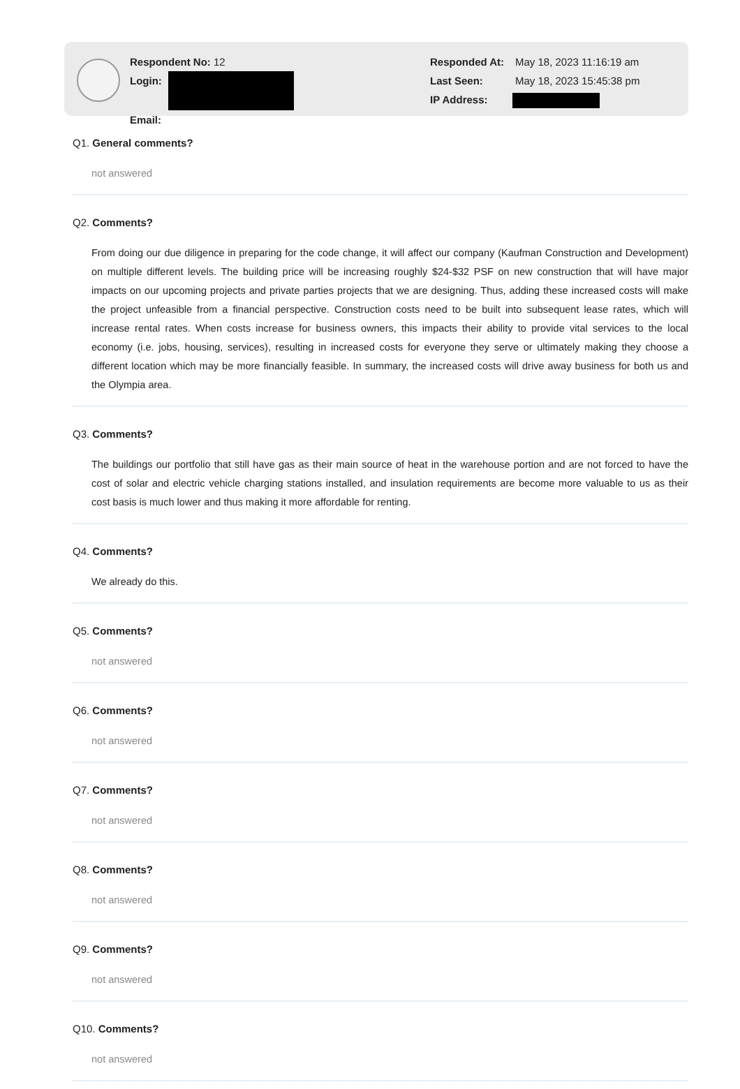Respondent No: 12
Login:
Email:
Responded At: May 18, 2023 11:16:19 am
Last Seen: May 18, 2023 15:45:38 pm
IP Address:
Q1. General comments?
not answered
Q2. Comments?
From doing our due diligence in preparing for the code change, it will affect our company (Kaufman Construction and Development) on multiple different levels. The building price will be increasing roughly $24-$32 PSF on new construction that will have major impacts on our upcoming projects and private parties projects that we are designing. Thus, adding these increased costs will make the project unfeasible from a financial perspective. Construction costs need to be built into subsequent lease rates, which will increase rental rates. When costs increase for business owners, this impacts their ability to provide vital services to the local economy (i.e. jobs, housing, services), resulting in increased costs for everyone they serve or ultimately making they choose a different location which may be more financially feasible. In summary, the increased costs will drive away business for both us and the Olympia area.
Q3. Comments?
The buildings our portfolio that still have gas as their main source of heat in the warehouse portion and are not forced to have the cost of solar and electric vehicle charging stations installed, and insulation requirements are become more valuable to us as their cost basis is much lower and thus making it more affordable for renting.
Q4. Comments?
We already do this.
Q5. Comments?
not answered
Q6. Comments?
not answered
Q7. Comments?
not answered
Q8. Comments?
not answered
Q9. Comments?
not answered
Q10. Comments?
not answered